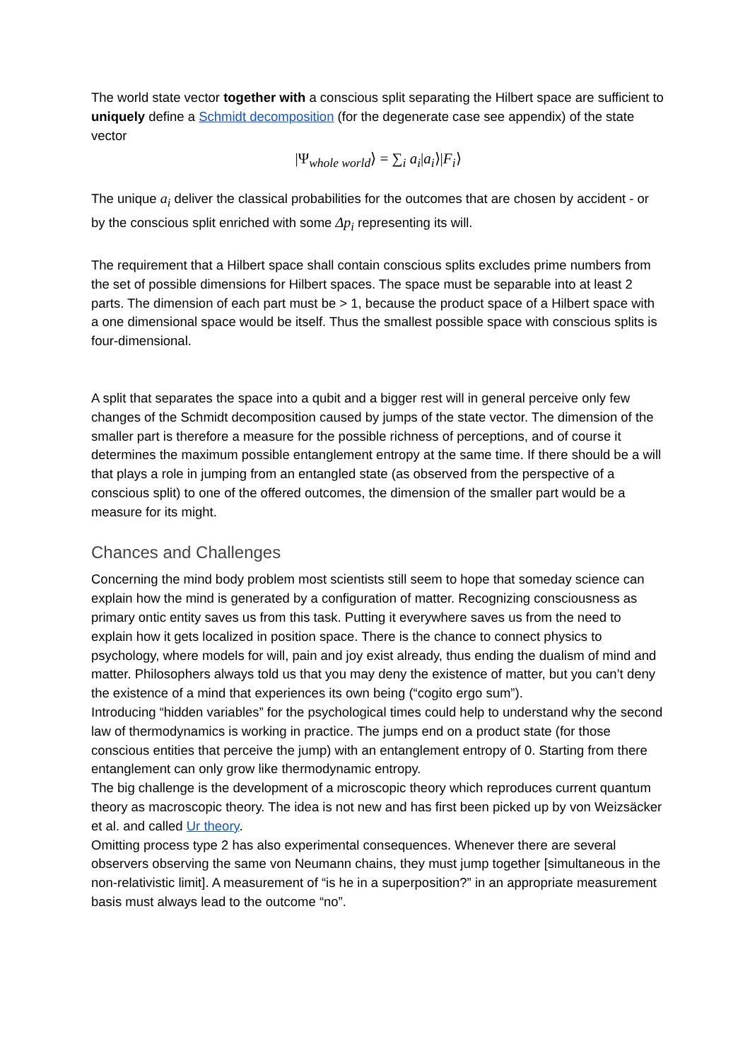The world state vector together with a conscious split separating the Hilbert space are sufficient to uniquely define a Schmidt decomposition (for the degenerate case see appendix) of the state vector
|Ψ<sub>whole world</sub>⟩ = ∑<sub>i</sub> a<sub>i</sub>|a<sub>i</sub>⟩|F<sub>i</sub>⟩
The unique a<sub>i</sub> deliver the classical probabilities for the outcomes that are chosen by accident - or by the conscious split enriched with some Δp<sub>i</sub> representing its will.
The requirement that a Hilbert space shall contain conscious splits excludes prime numbers from the set of possible dimensions for Hilbert spaces. The space must be separable into at least 2 parts. The dimension of each part must be > 1, because the product space of a Hilbert space with a one dimensional space would be itself. Thus the smallest possible space with conscious splits is four-dimensional.
A split that separates the space into a qubit and a bigger rest will in general perceive only few changes of the Schmidt decomposition caused by jumps of the state vector. The dimension of the smaller part is therefore a measure for the possible richness of perceptions, and of course it determines the maximum possible entanglement entropy at the same time. If there should be a will that plays a role in jumping from an entangled state (as observed from the perspective of a conscious split) to one of the offered outcomes, the dimension of the smaller part would be a measure for its might.
Chances and Challenges
Concerning the mind body problem most scientists still seem to hope that someday science can explain how the mind is generated by a configuration of matter. Recognizing consciousness as primary ontic entity saves us from this task. Putting it everywhere saves us from the need to explain how it gets localized in position space. There is the chance to connect physics to psychology, where models for will, pain and joy exist already, thus ending the dualism of mind and matter. Philosophers always told us that you may deny the existence of matter, but you can’t deny the existence of a mind that experiences its own being (“cogito ergo sum”).
Introducing “hidden variables” for the psychological times could help to understand why the second law of thermodynamics is working in practice. The jumps end on a product state (for those conscious entities that perceive the jump) with an entanglement entropy of 0. Starting from there entanglement can only grow like thermodynamic entropy.
The big challenge is the development of a microscopic theory which reproduces current quantum theory as macroscopic theory. The idea is not new and has first been picked up by von Weizsäcker et al. and called Ur theory.
Omitting process type 2 has also experimental consequences. Whenever there are several observers observing the same von Neumann chains, they must jump together [simultaneous in the non-relativistic limit]. A measurement of “is he in a superposition?” in an appropriate measurement basis must always lead to the outcome “no”.